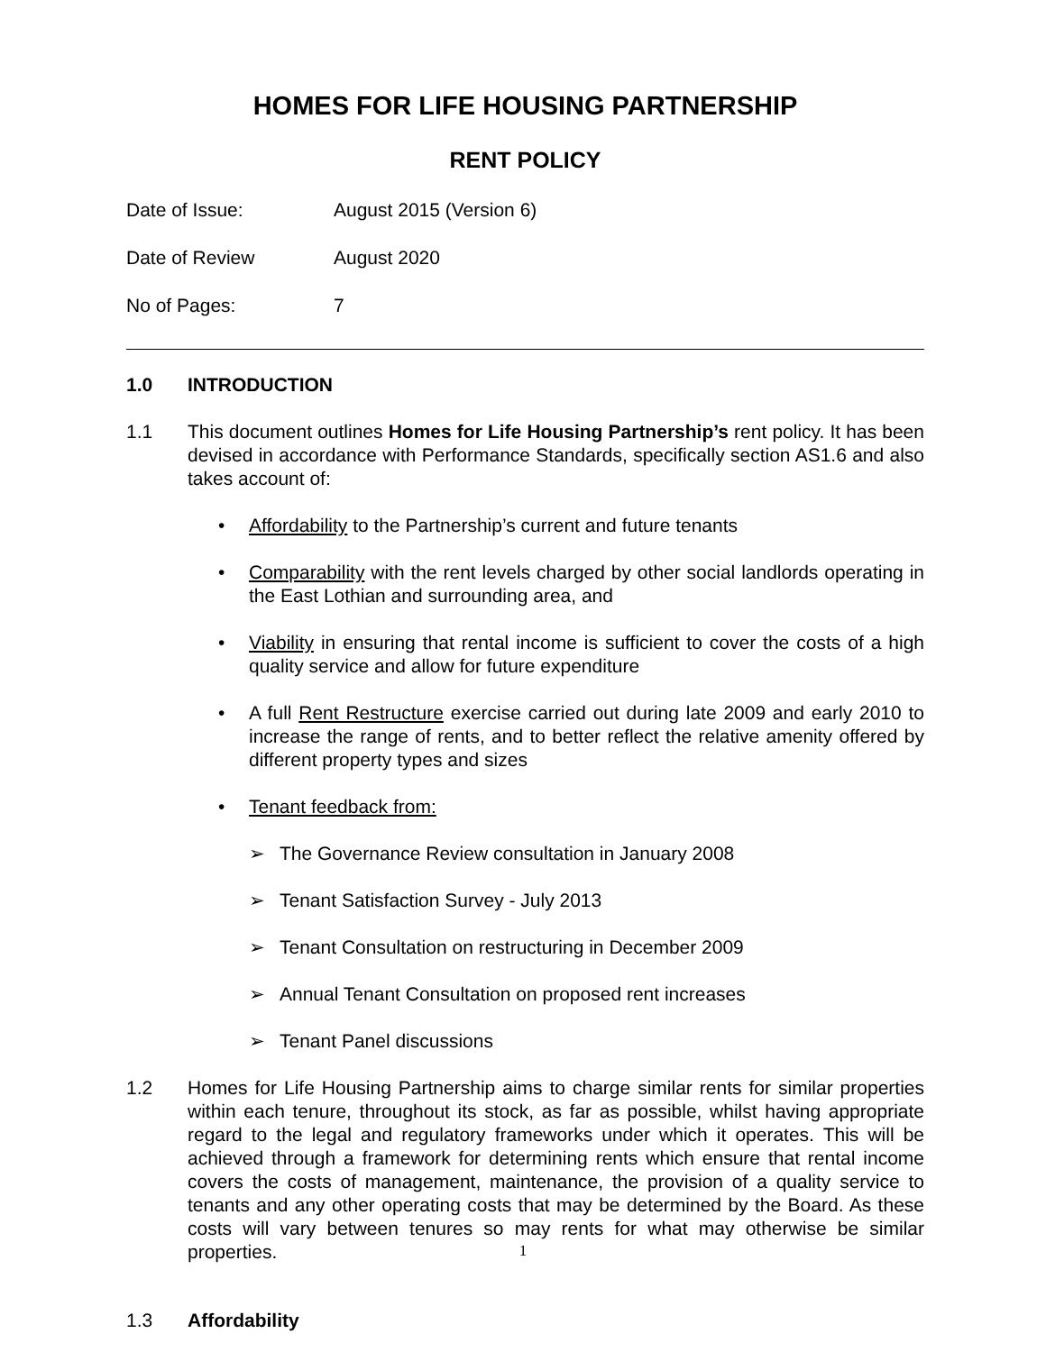HOMES FOR LIFE HOUSING PARTNERSHIP
RENT POLICY
Date of Issue: August 2015 (Version 6)
Date of Review August 2020
No of Pages: 7
1.0 INTRODUCTION
1.1 This document outlines Homes for Life Housing Partnership’s rent policy. It has been devised in accordance with Performance Standards, specifically section AS1.6 and also takes account of:
• Affordability to the Partnership’s current and future tenants
• Comparability with the rent levels charged by other social landlords operating in the East Lothian and surrounding area, and
• Viability in ensuring that rental income is sufficient to cover the costs of a high quality service and allow for future expenditure
• A full Rent Restructure exercise carried out during late 2009 and early 2010 to increase the range of rents, and to better reflect the relative amenity offered by different property types and sizes
• Tenant feedback from:
➢ The Governance Review consultation in January 2008
➢ Tenant Satisfaction Survey - July 2013
➢ Tenant Consultation on restructuring in December 2009
➢ Annual Tenant Consultation on proposed rent increases
➢ Tenant Panel discussions
1.2 Homes for Life Housing Partnership aims to charge similar rents for similar properties within each tenure, throughout its stock, as far as possible, whilst having appropriate regard to the legal and regulatory frameworks under which it operates. This will be achieved through a framework for determining rents which ensure that rental income covers the costs of management, maintenance, the provision of a quality service to tenants and any other operating costs that may be determined by the Board. As these costs will vary between tenures so may rents for what may otherwise be similar properties.
1.3 Affordability
1